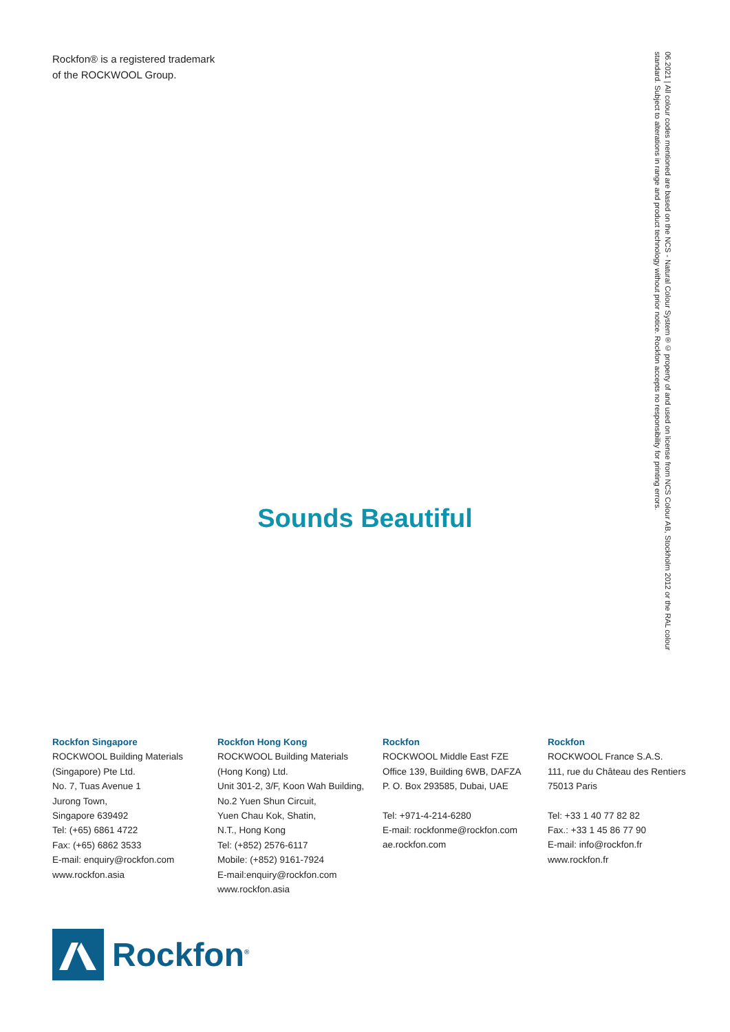Rockfon® is a registered trademark
of the ROCKWOOL Group.
06.2021 | All colour codes mentioned are based on the NCS - Natural Colour System®© property of and used on license from NCS Colour AB, Stockholm 2012 or the RAL colour standard. Subject to alterations in range and product technology without prior notice. Rockfon accepts no responsibility for printing errors.
Sounds Beautiful
Rockfon Singapore
ROCKWOOL Building Materials
(Singapore) Pte Ltd.
No. 7, Tuas Avenue 1
Jurong Town,
Singapore 639492
Tel: (+65) 6861 4722
Fax: (+65) 6862 3533
E-mail: enquiry@rockfon.com
www.rockfon.asia
Rockfon Hong Kong
ROCKWOOL Building Materials
(Hong Kong) Ltd.
Unit 301-2, 3/F, Koon Wah Building,
No.2 Yuen Shun Circuit,
Yuen Chau Kok, Shatin,
N.T., Hong Kong
Tel: (+852) 2576-6117
Mobile: (+852) 9161-7924
E-mail:enquiry@rockfon.com
www.rockfon.asia
Rockfon
ROCKWOOL Middle East FZE
Office 139, Building 6WB, DAFZA
P. O. Box 293585, Dubai, UAE
Tel: +971-4-214-6280
E-mail: rockfonme@rockfon.com
ae.rockfon.com
Rockfon
ROCKWOOL France S.A.S.
111, rue du Château des Rentiers
75013 Paris
Tel: +33 1 40 77 82 82
Fax.: +33 1 45 86 77 90
E-mail: info@rockfon.fr
www.rockfon.fr
Rockfon<sup>®</sup>